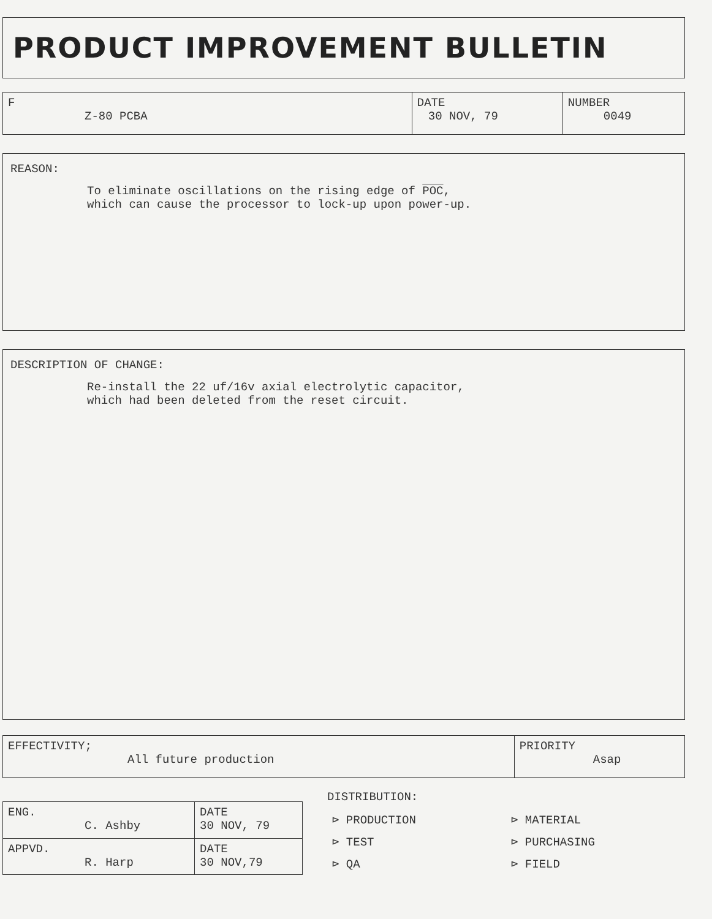PRODUCT IMPROVEMENT BULLETIN
| F Z-80 PCBA | DATE 30 NOV, 79 | NUMBER 0049 |
REASON:
To eliminate oscillations on the rising edge of POC,
which can cause the processor to lock-up upon power-up.
DESCRIPTION OF CHANGE:
Re-install the 22 uf/16v axial electrolytic capacitor,
which had been deleted from the reset circuit.
| EFFECTIVITY; All future production | PRIORITY Asap |
| ENG. C. Ashby | DATE 30 NOV, 79 |
| APPVD. R. Harp | DATE 30 NOV,79 |
DISTRIBUTION:
| ⊳ PRODUCTION | ⊳ MATERIAL |
| ⊳ TEST | ⊳ PURCHASING |
| ⊳ QA | ⊳ FIELD |